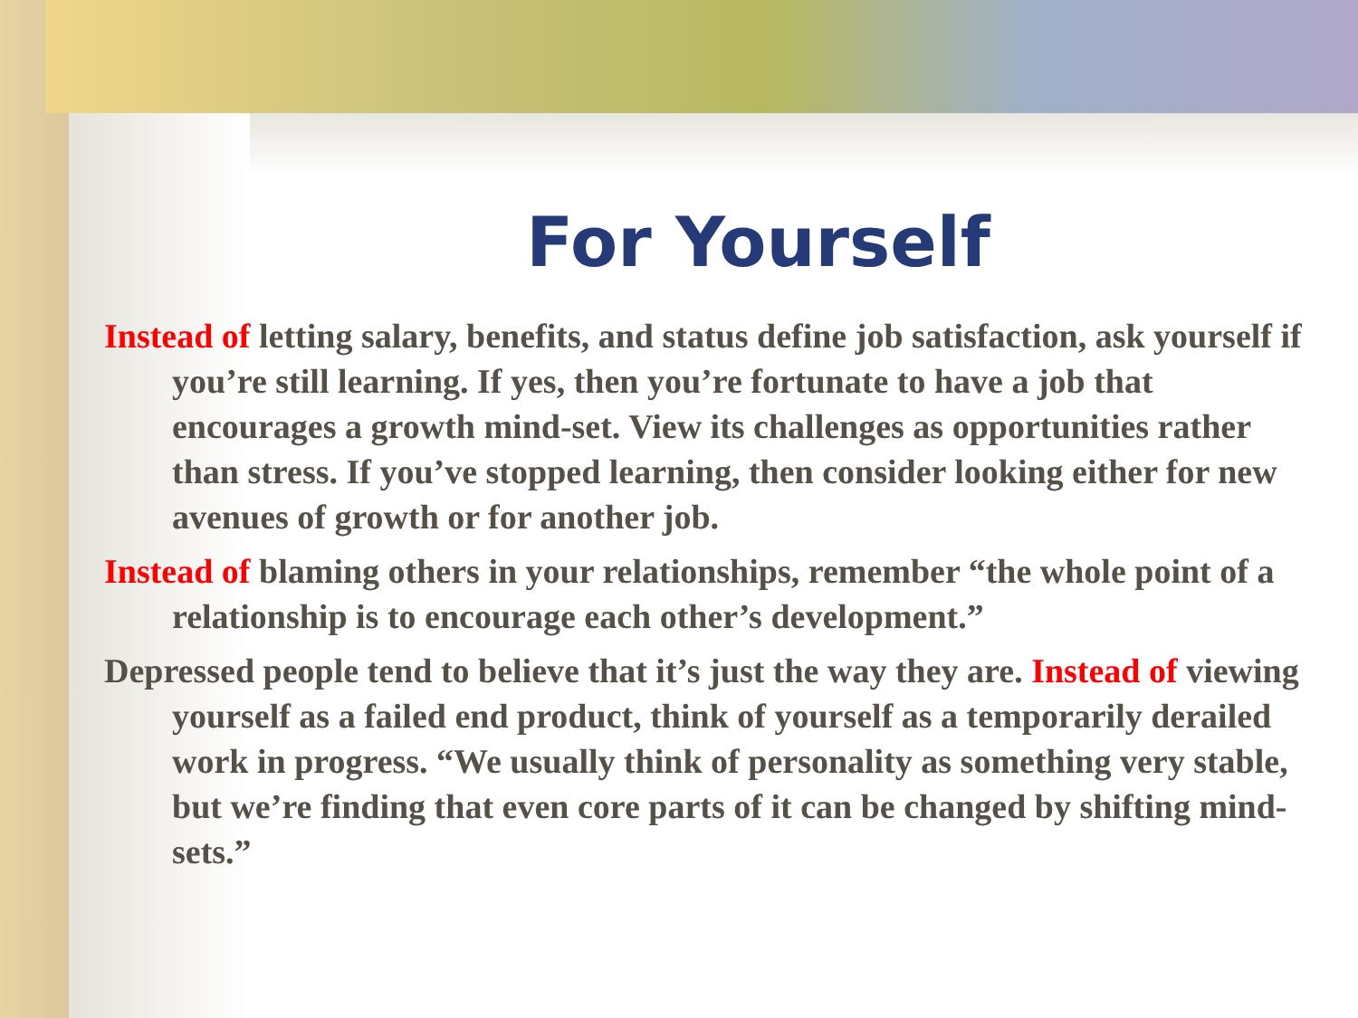For Yourself
Instead of letting salary, benefits, and status define job satisfaction, ask yourself if you’re still learning. If yes, then you’re fortunate to have a job that encourages a growth mind-set. View its challenges as opportunities rather than stress. If you’ve stopped learning, then consider looking either for new avenues of growth or for another job.
Instead of blaming others in your relationships, remember “the whole point of a relationship is to encourage each other’s development.”
Depressed people tend to believe that it’s just the way they are. Instead of viewing yourself as a failed end product, think of yourself as a temporarily derailed work in progress. “We usually think of personality as something very stable, but we’re finding that even core parts of it can be changed by shifting mind-sets.”